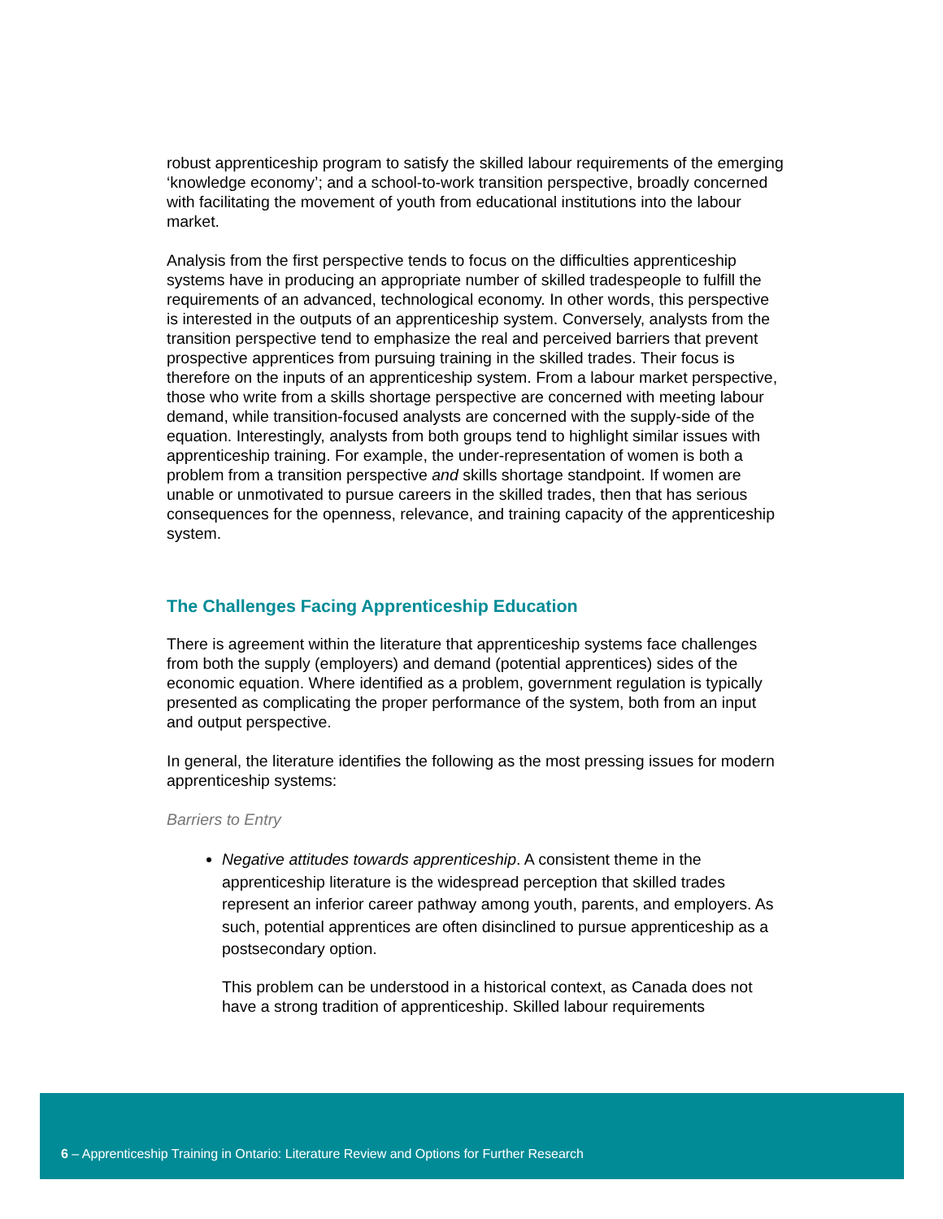robust apprenticeship program to satisfy the skilled labour requirements of the emerging ‘knowledge economy’; and a school-to-work transition perspective, broadly concerned with facilitating the movement of youth from educational institutions into the labour market.
Analysis from the first perspective tends to focus on the difficulties apprenticeship systems have in producing an appropriate number of skilled tradespeople to fulfill the requirements of an advanced, technological economy. In other words, this perspective is interested in the outputs of an apprenticeship system. Conversely, analysts from the transition perspective tend to emphasize the real and perceived barriers that prevent prospective apprentices from pursuing training in the skilled trades. Their focus is therefore on the inputs of an apprenticeship system. From a labour market perspective, those who write from a skills shortage perspective are concerned with meeting labour demand, while transition-focused analysts are concerned with the supply-side of the equation. Interestingly, analysts from both groups tend to highlight similar issues with apprenticeship training. For example, the under-representation of women is both a problem from a transition perspective and skills shortage standpoint. If women are unable or unmotivated to pursue careers in the skilled trades, then that has serious consequences for the openness, relevance, and training capacity of the apprenticeship system.
The Challenges Facing Apprenticeship Education
There is agreement within the literature that apprenticeship systems face challenges from both the supply (employers) and demand (potential apprentices) sides of the economic equation. Where identified as a problem, government regulation is typically presented as complicating the proper performance of the system, both from an input and output perspective.
In general, the literature identifies the following as the most pressing issues for modern apprenticeship systems:
Barriers to Entry
Negative attitudes towards apprenticeship. A consistent theme in the apprenticeship literature is the widespread perception that skilled trades represent an inferior career pathway among youth, parents, and employers. As such, potential apprentices are often disinclined to pursue apprenticeship as a postsecondary option.
This problem can be understood in a historical context, as Canada does not have a strong tradition of apprenticeship. Skilled labour requirements
6 – Apprenticeship Training in Ontario: Literature Review and Options for Further Research